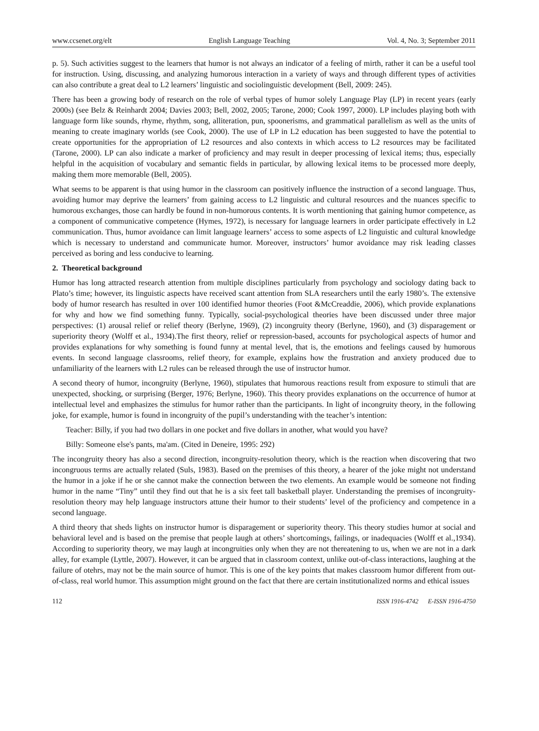www.ccsenet.org/elt English Language Teaching Vol. 4, No. 3; September 2011
p. 5). Such activities suggest to the learners that humor is not always an indicator of a feeling of mirth, rather it can be a useful tool for instruction. Using, discussing, and analyzing humorous interaction in a variety of ways and through different types of activities can also contribute a great deal to L2 learners’ linguistic and sociolinguistic development (Bell, 2009: 245).
There has been a growing body of research on the role of verbal types of humor solely Language Play (LP) in recent years (early 2000s) (see Belz & Reinhardt 2004; Davies 2003; Bell, 2002, 2005; Tarone, 2000; Cook 1997, 2000). LP includes playing both with language form like sounds, rhyme, rhythm, song, alliteration, pun, spoonerisms, and grammatical parallelism as well as the units of meaning to create imaginary worlds (see Cook, 2000). The use of LP in L2 education has been suggested to have the potential to create opportunities for the appropriation of L2 resources and also contexts in which access to L2 resources may be facilitated (Tarone, 2000). LP can also indicate a marker of proficiency and may result in deeper processing of lexical items; thus, especially helpful in the acquisition of vocabulary and semantic fields in particular, by allowing lexical items to be processed more deeply, making them more memorable (Bell, 2005).
What seems to be apparent is that using humor in the classroom can positively influence the instruction of a second language. Thus, avoiding humor may deprive the learners’ from gaining access to L2 linguistic and cultural resources and the nuances specific to humorous exchanges, those can hardly be found in non-humorous contents. It is worth mentioning that gaining humor competence, as a component of communicative competence (Hymes, 1972), is necessary for language learners in order participate effectively in L2 communication. Thus, humor avoidance can limit language learners’ access to some aspects of L2 linguistic and cultural knowledge which is necessary to understand and communicate humor. Moreover, instructors’ humor avoidance may risk leading classes perceived as boring and less conducive to learning.
2. Theoretical background
Humor has long attracted research attention from multiple disciplines particularly from psychology and sociology dating back to Plato’s time; however, its linguistic aspects have received scant attention from SLA researchers until the early 1980’s. The extensive body of humor research has resulted in over 100 identified humor theories (Foot &McCreaddie, 2006), which provide explanations for why and how we find something funny. Typically, social-psychological theories have been discussed under three major perspectives: (1) arousal relief or relief theory (Berlyne, 1969), (2) incongruity theory (Berlyne, 1960), and (3) disparagement or superiority theory (Wolff et al., 1934).The first theory, relief or repression-based, accounts for psychological aspects of humor and provides explanations for why something is found funny at mental level, that is, the emotions and feelings caused by humorous events. In second language classrooms, relief theory, for example, explains how the frustration and anxiety produced due to unfamiliarity of the learners with L2 rules can be released through the use of instructor humor.
A second theory of humor, incongruity (Berlyne, 1960), stipulates that humorous reactions result from exposure to stimuli that are unexpected, shocking, or surprising (Berger, 1976; Berlyne, 1960). This theory provides explanations on the occurrence of humor at intellectual level and emphasizes the stimulus for humor rather than the participants. In light of incongruity theory, in the following joke, for example, humor is found in incongruity of the pupil’s understanding with the teacher’s intention:
Teacher: Billy, if you had two dollars in one pocket and five dollars in another, what would you have?
Billy: Someone else's pants, ma'am. (Cited in Deneire, 1995: 292)
The incongruity theory has also a second direction, incongruity-resolution theory, which is the reaction when discovering that two incongruous terms are actually related (Suls, 1983). Based on the premises of this theory, a hearer of the joke might not understand the humor in a joke if he or she cannot make the connection between the two elements. An example would be someone not finding humor in the name “Tiny” until they find out that he is a six feet tall basketball player. Understanding the premises of incongruity-resolution theory may help language instructors attune their humor to their students’ level of the proficiency and competence in a second language.
A third theory that sheds lights on instructor humor is disparagement or superiority theory. This theory studies humor at social and behavioral level and is based on the premise that people laugh at others’ shortcomings, failings, or inadequacies (Wolff et al.,1934). According to superiority theory, we may laugh at incongruities only when they are not thereatening to us, when we are not in a dark alley, for example (Lyttle, 2007). However, it can be argued that in classroom context, unlike out-of-class interactions, laughing at the failure of otehrs, may not be the main source of humor. This is one of the key points that makes classroom humor different from out-of-class, real world humor. This assumption might ground on the fact that there are certain institutionalized norms and ethical issues
112 ISSN 1916-4742 E-ISSN 1916-4750